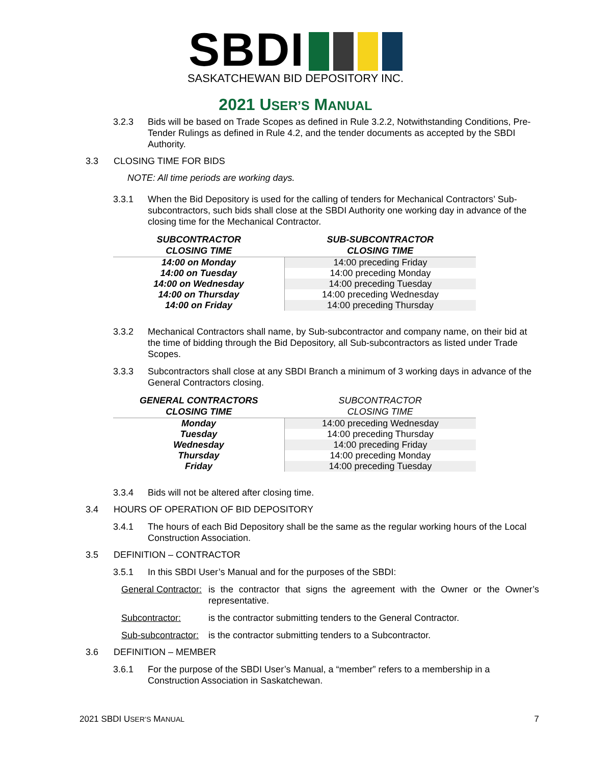SBDI
SASKATCHEWAN BID DEPOSITORY INC.
2021 USER’S MANUAL
3.2.3 Bids will be based on Trade Scopes as defined in Rule 3.2.2, Notwithstanding Conditions, Pre-Tender Rulings as defined in Rule 4.2, and the tender documents as accepted by the SBDI Authority.
3.3 CLOSING TIME FOR BIDS
NOTE: All time periods are working days.
3.3.1 When the Bid Depository is used for the calling of tenders for Mechanical Contractors’ Sub-subcontractors, such bids shall close at the SBDI Authority one working day in advance of the closing time for the Mechanical Contractor.
| SUBCONTRACTOR CLOSING TIME | SUB-SUBCONTRACTOR CLOSING TIME |
| --- | --- |
| 14:00 on Monday | 14:00 preceding Friday |
| 14:00 on Tuesday | 14:00 preceding Monday |
| 14:00 on Wednesday | 14:00 preceding Tuesday |
| 14:00 on Thursday | 14:00 preceding Wednesday |
| 14:00 on Friday | 14:00 preceding Thursday |
3.3.2 Mechanical Contractors shall name, by Sub-subcontractor and company name, on their bid at the time of bidding through the Bid Depository, all Sub-subcontractors as listed under Trade Scopes.
3.3.3 Subcontractors shall close at any SBDI Branch a minimum of 3 working days in advance of the General Contractors closing.
| GENERAL CONTRACTORS CLOSING TIME | SUBCONTRACTOR CLOSING TIME |
| --- | --- |
| Monday | 14:00 preceding Wednesday |
| Tuesday | 14:00 preceding Thursday |
| Wednesday | 14:00 preceding Friday |
| Thursday | 14:00 preceding Monday |
| Friday | 14:00 preceding Tuesday |
3.3.4 Bids will not be altered after closing time.
3.4 HOURS OF OPERATION OF BID DEPOSITORY
3.4.1 The hours of each Bid Depository shall be the same as the regular working hours of the Local Construction Association.
3.5 DEFINITION – CONTRACTOR
3.5.1 In this SBDI User’s Manual and for the purposes of the SBDI:
General Contractor:
is the contractor that signs the agreement with the Owner or the Owner’s representative.
Subcontractor: is the contractor submitting tenders to the General Contractor.
Sub-subcontractor:
is the contractor submitting tenders to a Subcontractor.
3.6 DEFINITION – MEMBER
3.6.1 For the purpose of the SBDI User’s Manual, a “member” refers to a membership in a Construction Association in Saskatchewan.
2021 SBDI USER’S MANUAL 7